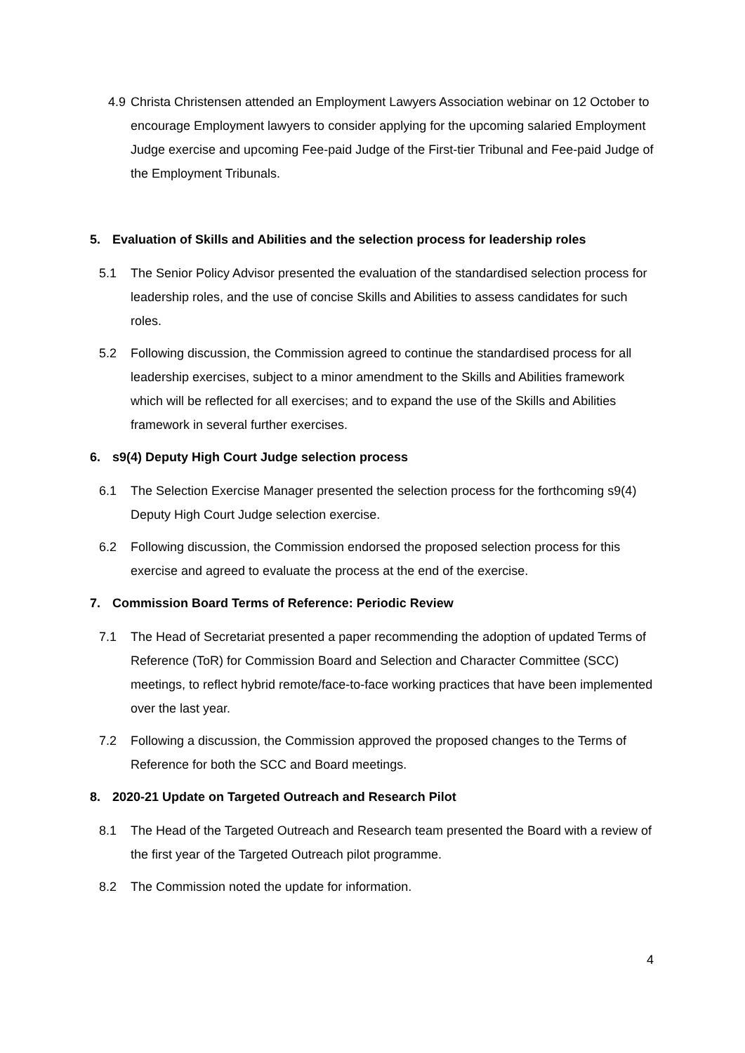4.9 Christa Christensen attended an Employment Lawyers Association webinar on 12 October to encourage Employment lawyers to consider applying for the upcoming salaried Employment Judge exercise and upcoming Fee-paid Judge of the First-tier Tribunal and Fee-paid Judge of the Employment Tribunals.
5. Evaluation of Skills and Abilities and the selection process for leadership roles
5.1 The Senior Policy Advisor presented the evaluation of the standardised selection process for leadership roles, and the use of concise Skills and Abilities to assess candidates for such roles.
5.2 Following discussion, the Commission agreed to continue the standardised process for all leadership exercises, subject to a minor amendment to the Skills and Abilities framework which will be reflected for all exercises; and to expand the use of the Skills and Abilities framework in several further exercises.
6. s9(4) Deputy High Court Judge selection process
6.1 The Selection Exercise Manager presented the selection process for the forthcoming s9(4) Deputy High Court Judge selection exercise.
6.2 Following discussion, the Commission endorsed the proposed selection process for this exercise and agreed to evaluate the process at the end of the exercise.
7. Commission Board Terms of Reference: Periodic Review
7.1 The Head of Secretariat presented a paper recommending the adoption of updated Terms of Reference (ToR) for Commission Board and Selection and Character Committee (SCC) meetings, to reflect hybrid remote/face-to-face working practices that have been implemented over the last year.
7.2 Following a discussion, the Commission approved the proposed changes to the Terms of Reference for both the SCC and Board meetings.
8. 2020-21 Update on Targeted Outreach and Research Pilot
8.1 The Head of the Targeted Outreach and Research team presented the Board with a review of the first year of the Targeted Outreach pilot programme.
8.2 The Commission noted the update for information.
4